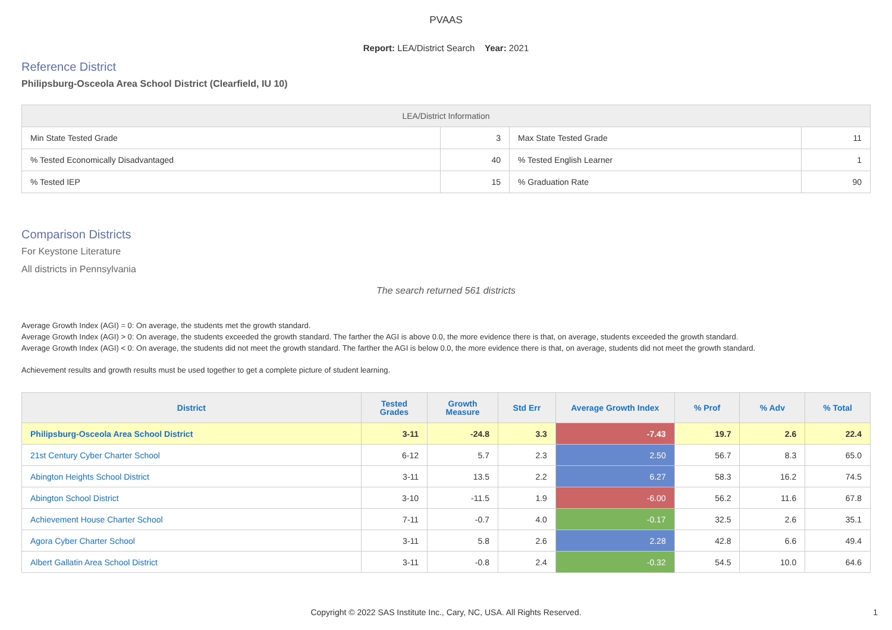PVAAS
Report: LEA/District Search Year: 2021
Reference District
Philipsburg-Osceola Area School District (Clearfield, IU 10)
| LEA/District Information | | | |
| --- | --- | --- | --- |
| Min State Tested Grade | 3 | Max State Tested Grade | 11 |
| % Tested Economically Disadvantaged | 40 | % Tested English Learner | 1 |
| % Tested IEP | 15 | % Graduation Rate | 90 |
Comparison Districts
For Keystone Literature
All districts in Pennsylvania
The search returned 561 districts
Average Growth Index (AGI) = 0: On average, the students met the growth standard.
Average Growth Index (AGI) > 0: On average, the students exceeded the growth standard. The farther the AGI is above 0.0, the more evidence there is that, on average, students exceeded the growth standard.
Average Growth Index (AGI) < 0: On average, the students did not meet the growth standard. The farther the AGI is below 0.0, the more evidence there is that, on average, students did not meet the growth standard.
Achievement results and growth results must be used together to get a complete picture of student learning.
| District | Tested Grades | Growth Measure | Std Err | Average Growth Index | % Prof | % Adv | % Total |
| --- | --- | --- | --- | --- | --- | --- | --- |
| Philipsburg-Osceola Area School District | 3-11 | -24.8 | 3.3 | -7.43 | 19.7 | 2.6 | 22.4 |
| 21st Century Cyber Charter School | 6-12 | 5.7 | 2.3 | 2.50 | 56.7 | 8.3 | 65.0 |
| Abington Heights School District | 3-11 | 13.5 | 2.2 | 6.27 | 58.3 | 16.2 | 74.5 |
| Abington School District | 3-10 | -11.5 | 1.9 | -6.00 | 56.2 | 11.6 | 67.8 |
| Achievement House Charter School | 7-11 | -0.7 | 4.0 | -0.17 | 32.5 | 2.6 | 35.1 |
| Agora Cyber Charter School | 3-11 | 5.8 | 2.6 | 2.28 | 42.8 | 6.6 | 49.4 |
| Albert Gallatin Area School District | 3-11 | -0.8 | 2.4 | -0.32 | 54.5 | 10.0 | 64.6 |
Copyright © 2022 SAS Institute Inc., Cary, NC, USA. All Rights Reserved.
1